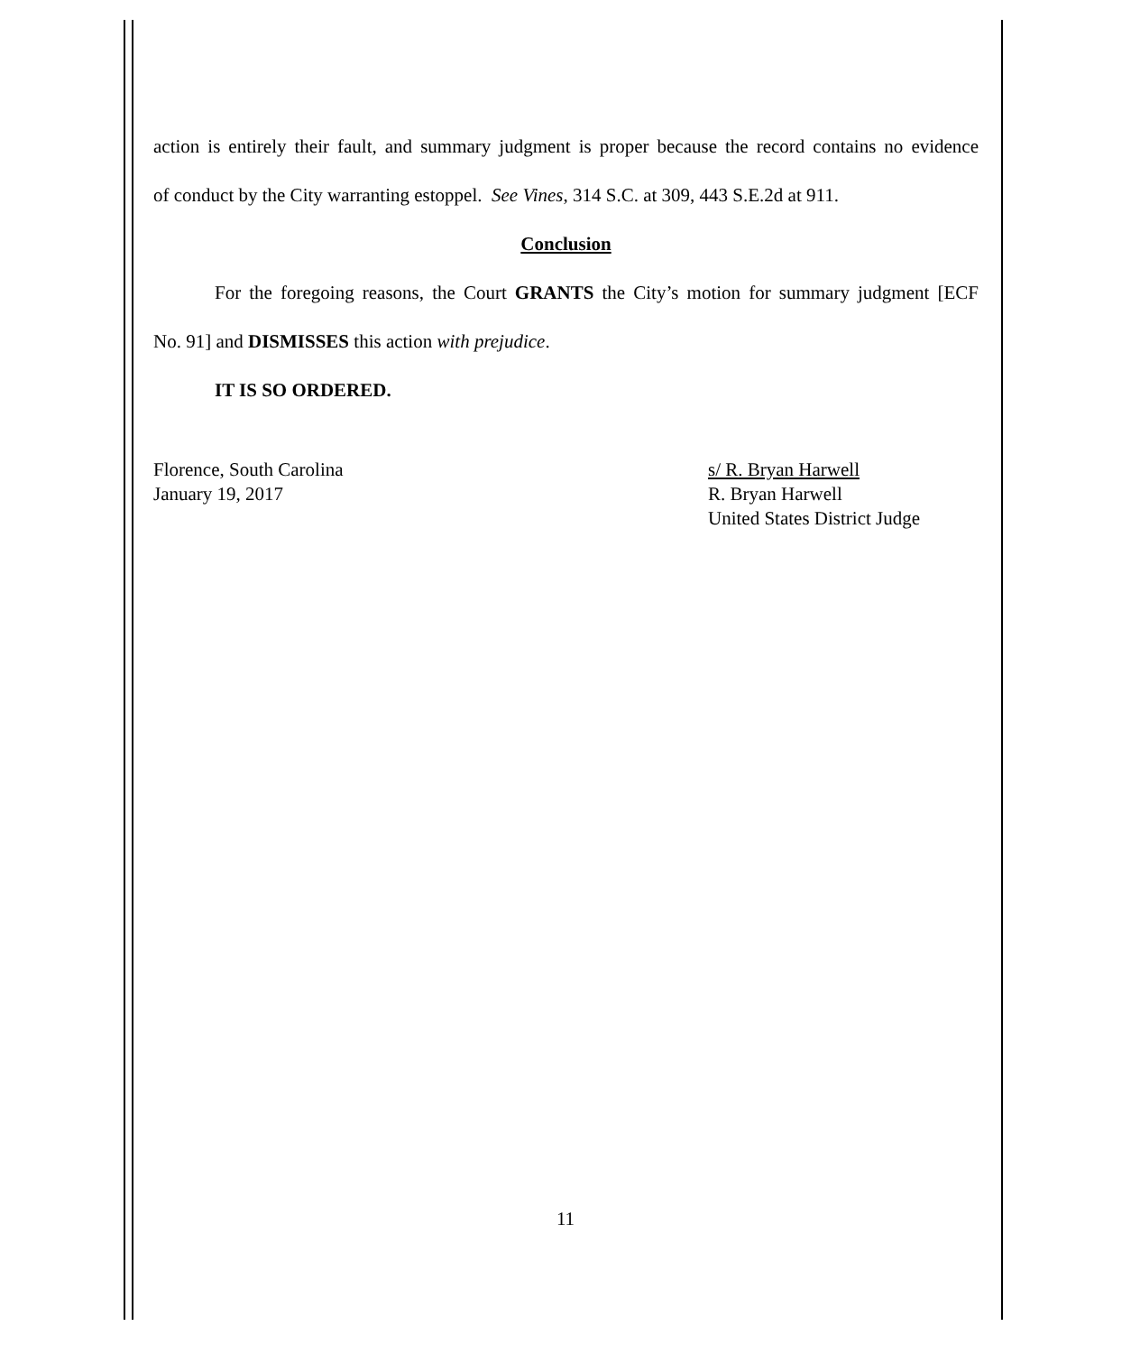action is entirely their fault, and summary judgment is proper because the record contains no evidence
of conduct by the City warranting estoppel. See Vines, 314 S.C. at 309, 443 S.E.2d at 911.
Conclusion
For the foregoing reasons, the Court GRANTS the City’s motion for summary judgment [ECF
No. 91] and DISMISSES this action with prejudice.
IT IS SO ORDERED.
Florence, South Carolina
January 19, 2017
s/ R. Bryan Harwell
R. Bryan Harwell
United States District Judge
11